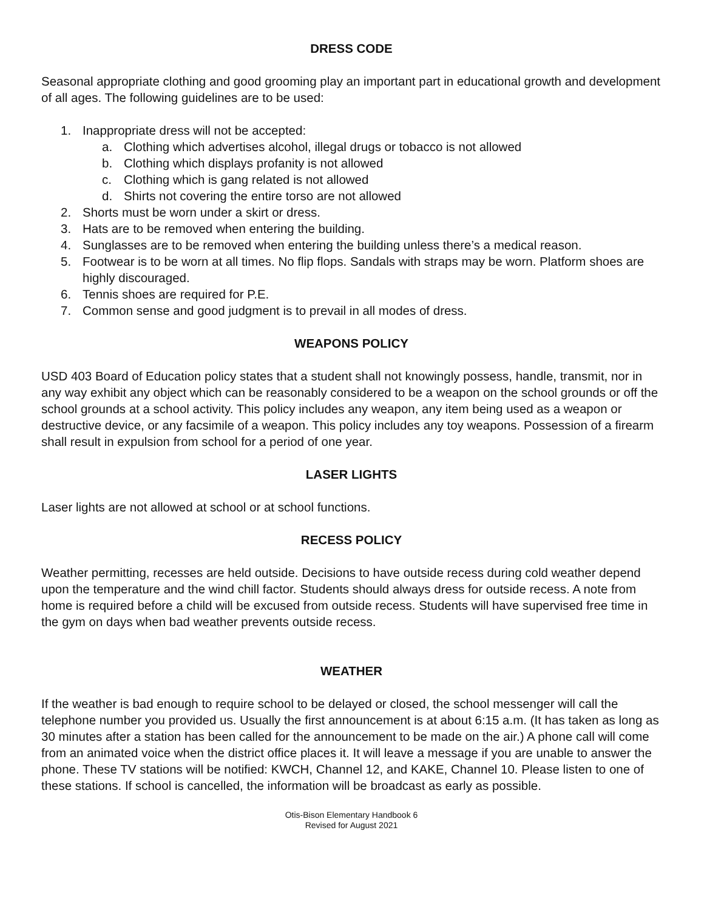DRESS CODE
Seasonal appropriate clothing and good grooming play an important part in educational growth and development of all ages. The following guidelines are to be used:
1. Inappropriate dress will not be accepted:
a. Clothing which advertises alcohol, illegal drugs or tobacco is not allowed
b. Clothing which displays profanity is not allowed
c. Clothing which is gang related is not allowed
d. Shirts not covering the entire torso are not allowed
2. Shorts must be worn under a skirt or dress.
3. Hats are to be removed when entering the building.
4. Sunglasses are to be removed when entering the building unless there’s a medical reason.
5. Footwear is to be worn at all times. No flip flops. Sandals with straps may be worn. Platform shoes are highly discouraged.
6. Tennis shoes are required for P.E.
7. Common sense and good judgment is to prevail in all modes of dress.
WEAPONS POLICY
USD 403 Board of Education policy states that a student shall not knowingly possess, handle, transmit, nor in any way exhibit any object which can be reasonably considered to be a weapon on the school grounds or off the school grounds at a school activity. This policy includes any weapon, any item being used as a weapon or destructive device, or any facsimile of a weapon. This policy includes any toy weapons. Possession of a firearm shall result in expulsion from school for a period of one year.
LASER LIGHTS
Laser lights are not allowed at school or at school functions.
RECESS POLICY
Weather permitting, recesses are held outside. Decisions to have outside recess during cold weather depend upon the temperature and the wind chill factor. Students should always dress for outside recess. A note from home is required before a child will be excused from outside recess. Students will have supervised free time in the gym on days when bad weather prevents outside recess.
WEATHER
If the weather is bad enough to require school to be delayed or closed, the school messenger will call the telephone number you provided us. Usually the first announcement is at about 6:15 a.m. (It has taken as long as 30 minutes after a station has been called for the announcement to be made on the air.) A phone call will come from an animated voice when the district office places it. It will leave a message if you are unable to answer the phone. These TV stations will be notified: KWCH, Channel 12, and KAKE, Channel 10. Please listen to one of these stations. If school is cancelled, the information will be broadcast as early as possible.
Otis-Bison Elementary Handbook 6
Revised for August 2021